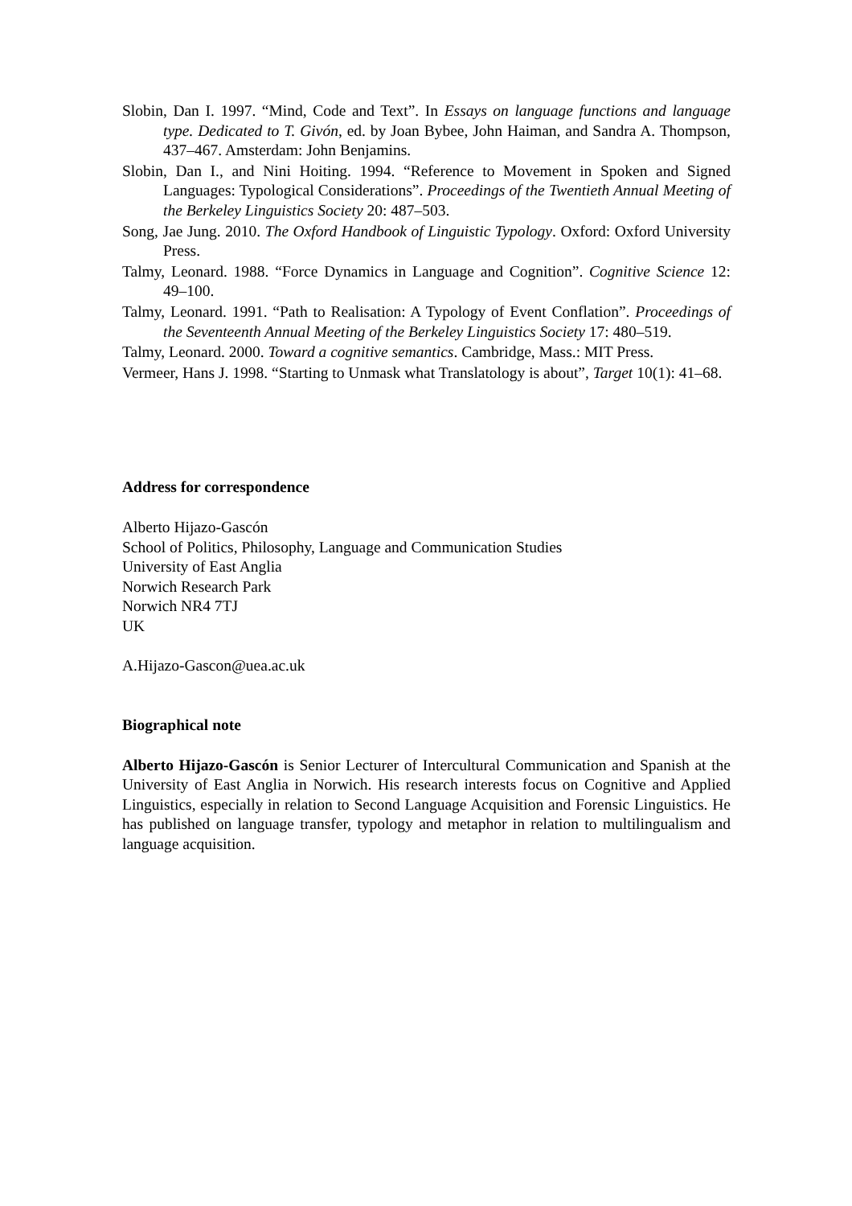Slobin, Dan I. 1997. “Mind, Code and Text”. In Essays on language functions and language type. Dedicated to T. Givón, ed. by Joan Bybee, John Haiman, and Sandra A. Thompson, 437–467. Amsterdam: John Benjamins.
Slobin, Dan I., and Nini Hoiting. 1994. “Reference to Movement in Spoken and Signed Languages: Typological Considerations”. Proceedings of the Twentieth Annual Meeting of the Berkeley Linguistics Society 20: 487–503.
Song, Jae Jung. 2010. The Oxford Handbook of Linguistic Typology. Oxford: Oxford University Press.
Talmy, Leonard. 1988. “Force Dynamics in Language and Cognition”. Cognitive Science 12: 49–100.
Talmy, Leonard. 1991. “Path to Realisation: A Typology of Event Conflation”. Proceedings of the Seventeenth Annual Meeting of the Berkeley Linguistics Society 17: 480–519.
Talmy, Leonard. 2000. Toward a cognitive semantics. Cambridge, Mass.: MIT Press.
Vermeer, Hans J. 1998. “Starting to Unmask what Translatology is about”, Target 10(1): 41–68.
Address for correspondence
Alberto Hijazo-Gascón
School of Politics, Philosophy, Language and Communication Studies
University of East Anglia
Norwich Research Park
Norwich NR4 7TJ
UK
A.Hijazo-Gascon@uea.ac.uk
Biographical note
Alberto Hijazo-Gascón is Senior Lecturer of Intercultural Communication and Spanish at the University of East Anglia in Norwich. His research interests focus on Cognitive and Applied Linguistics, especially in relation to Second Language Acquisition and Forensic Linguistics. He has published on language transfer, typology and metaphor in relation to multilingualism and language acquisition.